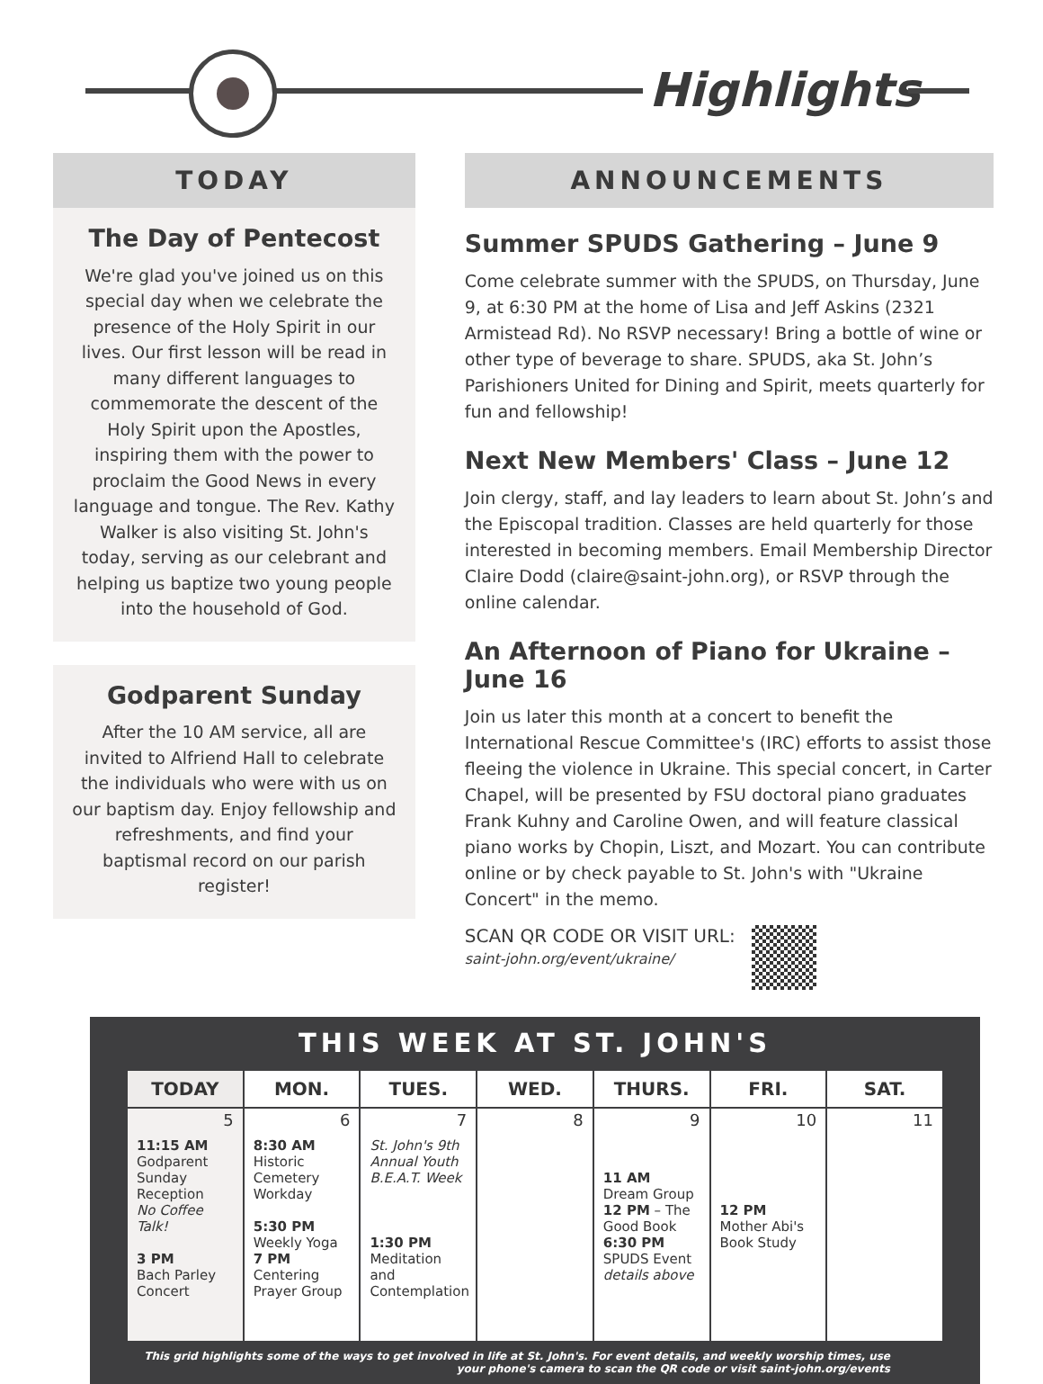Highlights
TODAY
The Day of Pentecost
We're glad you've joined us on this special day when we celebrate the presence of the Holy Spirit in our lives. Our first lesson will be read in many different languages to commemorate the descent of the Holy Spirit upon the Apostles, inspiring them with the power to proclaim the Good News in every language and tongue. The Rev. Kathy Walker is also visiting St. John's today, serving as our celebrant and helping us baptize two young people into the household of God.
Godparent Sunday
After the 10 AM service, all are invited to Alfriend Hall to celebrate the individuals who were with us on our baptism day. Enjoy fellowship and refreshments, and find your baptismal record on our parish register!
ANNOUNCEMENTS
Summer SPUDS Gathering – June 9
Come celebrate summer with the SPUDS, on Thursday, June 9, at 6:30 PM at the home of Lisa and Jeff Askins (2321 Armistead Rd). No RSVP necessary! Bring a bottle of wine or other type of beverage to share. SPUDS, aka St. John’s Parishioners United for Dining and Spirit, meets quarterly for fun and fellowship!
Next New Members' Class – June 12
Join clergy, staff, and lay leaders to learn about St. John’s and the Episcopal tradition. Classes are held quarterly for those interested in becoming members. Email Membership Director Claire Dodd (claire@saint-john.org), or RSVP through the online calendar.
An Afternoon of Piano for Ukraine – June 16
Join us later this month at a concert to benefit the International Rescue Committee's (IRC) efforts to assist those fleeing the violence in Ukraine. This special concert, in Carter Chapel, will be presented by FSU doctoral piano graduates Frank Kuhny and Caroline Owen, and will feature classical piano works by Chopin, Liszt, and Mozart. You can contribute online or by check payable to St. John's with "Ukraine Concert" in the memo.
SCAN QR CODE OR VISIT URL:
saint-john.org/event/ukraine/
THIS WEEK AT ST. JOHN'S
| TODAY | MON. | TUES. | WED. | THURS. | FRI. | SAT. |
| --- | --- | --- | --- | --- | --- | --- |
| 5 11:15 AM Godparent Sunday Reception No Coffee Talk! 3 PM Bach Parley Concert | 6 8:30 AM Historic Cemetery Workday 5:30 PM Weekly Yoga 7 PM Centering Prayer Group | 7 St. John's 9th Annual Youth B.E.A.T. Week 1:30 PM Meditation and Contemplation | 8 | 9 11 AM Dream Group 12 PM – The Good Book 6:30 PM SPUDS Event details above | 10 12 PM Mother Abi's Book Study | 11 |
This grid highlights some of the ways to get involved in life at St. John's. For event details, and weekly worship times, use your phone's camera to scan the QR code or visit saint-john.org/events